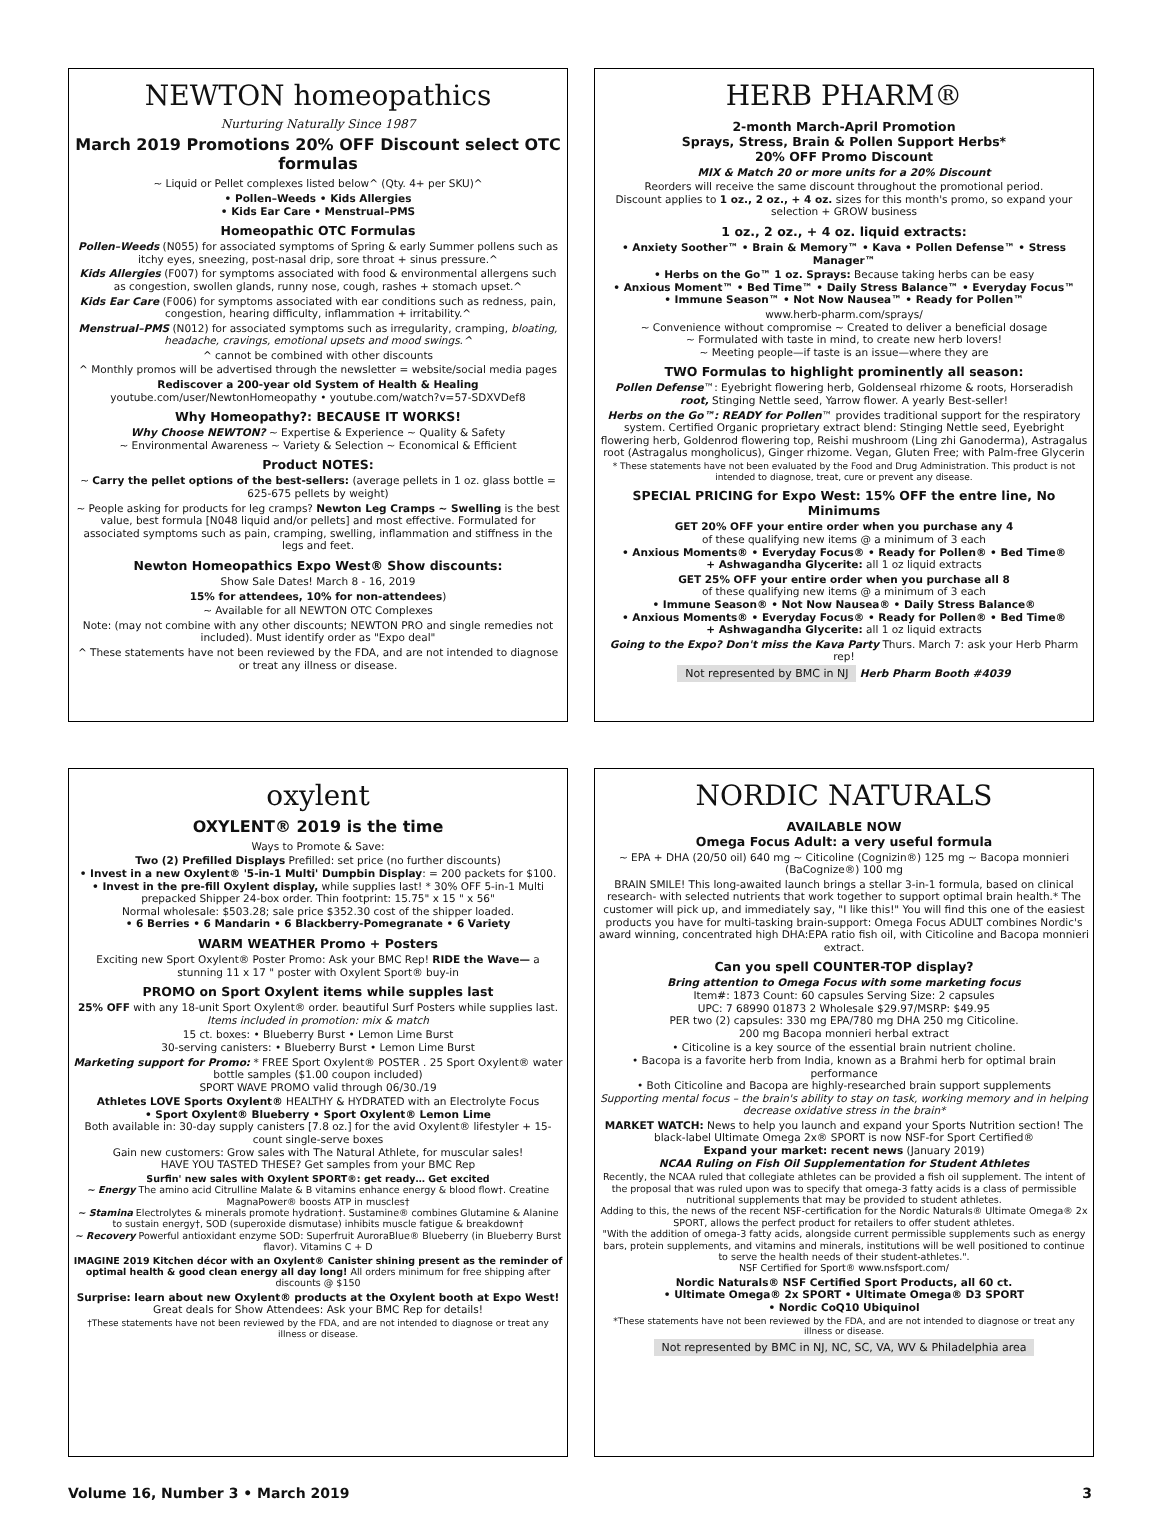NEWTON homeopathics
Nurturing Naturally Since 1987
March 2019 Promotions 20% OFF Discount select OTC formulas
~ Liquid or Pellet complexes listed below^ (Qty. 4+ per SKU)^
• Pollen–Weeds • Kids Allergies
• Kids Ear Care • Menstrual–PMS
Homeopathic OTC Formulas
Pollen–Weeds (N055) for associated symptoms of Spring & early Summer pollens such as itchy eyes, sneezing, post-nasal drip, sore throat + sinus pressure.^
Kids Allergies (F007) for symptoms associated with food & environmental allergens such as congestion, swollen glands, runny nose, cough, rashes + stomach upset.^
Kids Ear Care (F006) for symptoms associated with ear conditions such as redness, pain, congestion, hearing difficulty, inflammation + irritability.^
Menstrual–PMS (N012) for associated symptoms such as irregularity, cramping, bloating, headache, cravings, emotional upsets and mood swings.^
^ cannot be combined with other discounts
^ Monthly promos will be advertised through the newsletter = website/social media pages
Rediscover a 200-year old System of Health & Healing
youtube.com/user/NewtonHomeopathy • youtube.com/watch?v=57-SDXVDef8
Why Homeopathy?: BECAUSE IT WORKS!
Why Choose NEWTON? ~ Expertise & Experience ~ Quality & Safety
~ Environmental Awareness ~ Variety & Selection ~ Economical & Efficient
Product NOTES:
~ Carry the pellet options of the best-sellers: (average pellets in 1 oz. glass bottle = 625-675 pellets by weight)
~ People asking for products for leg cramps? Newton Leg Cramps ~ Swelling is the best value, best formula [N048 liquid and/or pellets] and most effective. Formulated for associated symptoms such as pain, cramping, swelling, inflammation and stiffness in the legs and feet.
Newton Homeopathics Expo West® Show discounts:
Show Sale Dates! March 8 - 16, 2019
15% for attendees, 10% for non-attendees)
~ Available for all NEWTON OTC Complexes
Note: (may not combine with any other discounts; NEWTON PRO and single remedies not included). Must identify order as "Expo deal"
^ These statements have not been reviewed by the FDA, and are not intended to diagnose or treat any illness or disease.
HERB PHARM®
2-month March-April Promotion
Sprays, Stress, Brain & Pollen Support Herbs*
20% OFF Promo Discount
MIX & Match 20 or more units for a 20% Discount
Reorders will receive the same discount throughout the promotional period.
Discount applies to 1 oz., 2 oz., + 4 oz. sizes for this month's promo, so expand your selection + GROW business
1 oz., 2 oz., + 4 oz. liquid extracts:
• Anxiety Soother™ • Brain & Memory™ • Kava • Pollen Defense™ • Stress Manager™
• Herbs on the Go™ 1 oz. Sprays: Because taking herbs can be easy
• Anxious Moment™ • Bed Time™ • Daily Stress Balance™ • Everyday Focus™
• Immune Season™ • Not Now Nausea™ • Ready for Pollen™
www.herb-pharm.com/sprays/
~ Convenience without compromise ~ Created to deliver a beneficial dosage
~ Formulated with taste in mind, to create new herb lovers!
~ Meeting people—if taste is an issue—where they are
TWO Formulas to highlight prominently all season:
Pollen Defense™: Eyebright flowering herb, Goldenseal rhizome & roots, Horseradish root, Stinging Nettle seed, Yarrow flower. A yearly Best-seller!
Herbs on the Go™: READY for Pollen™ provides traditional support for the respiratory system. Certified Organic proprietary extract blend: Stinging Nettle seed, Eyebright flowering herb, Goldenrod flowering top, Reishi mushroom (Ling zhi Ganoderma), Astragalus root (Astragalus mongholicus), Ginger rhizome. Vegan, Gluten Free; with Palm-free Glycerin
* These statements have not been evaluated by the Food and Drug Administration. This product is not intended to diagnose, treat, cure or prevent any disease.
SPECIAL PRICING for Expo West: 15% OFF the entre line, No Minimums
GET 20% OFF your entire order when you purchase any 4
of these qualifying new items @ a minimum of 3 each
• Anxious Moments® • Everyday Focus® • Ready for Pollen® • Bed Time®
+ Ashwagandha Glycerite: all 1 oz liquid extracts
GET 25% OFF your entire order when you purchase all 8
of these qualifying new items @ a minimum of 3 each
• Immune Season® • Not Now Nausea® • Daily Stress Balance®
• Anxious Moments® • Everyday Focus® • Ready for Pollen® • Bed Time®
+ Ashwagandha Glycerite: all 1 oz liquid extracts
Going to the Expo? Don't miss the Kava Party Thurs. March 7: ask your Herb Pharm rep!
Not represented by BMC in NJ Herb Pharm Booth #4039
oxylent
OXYLENT® 2019 is the time
Ways to Promote & Save:
Two (2) Prefilled Displays Prefilled: set price (no further discounts)
• Invest in a new Oxylent® '5-in-1 Multi' Dumpbin Display: = 200 packets for $100.
• Invest in the pre-fill Oxylent display, while supplies last! * 30% OFF 5-in-1 Multi prepacked Shipper 24-box order. Thin footprint: 15.75" x 15 " x 56"
Normal wholesale: $503.28; sale price $352.30 cost of the shipper loaded.
• 6 Berries • 6 Mandarin • 6 Blackberry-Pomegranate • 6 Variety
WARM WEATHER Promo + Posters
Exciting new Sport Oxylent® Poster Promo: Ask your BMC Rep! RIDE the Wave— a stunning 11 x 17 " poster with Oxylent Sport® buy-in
PROMO on Sport Oxylent items while supples last
25% OFF with any 18-unit Sport Oxylent® order. beautiful Surf Posters while supplies last. Items included in promotion: mix & match
15 ct. boxes: • Blueberry Burst • Lemon Lime Burst
30-serving canisters: • Blueberry Burst • Lemon Lime Burst
Marketing support for Promo: * FREE Sport Oxylent® POSTER . 25 Sport Oxylent® water bottle samples ($1.00 coupon included)
SPORT WAVE PROMO valid through 06/30./19
Athletes LOVE Sports Oxylent® HEALTHY & HYDRATED with an Electrolyte Focus
• Sport Oxylent® Blueberry • Sport Oxylent® Lemon Lime
Both available in: 30-day supply canisters [7.8 oz.] for the avid Oxylent® lifestyler + 15-count single-serve boxes
Gain new customers: Grow sales with The Natural Athlete, for muscular sales!
HAVE YOU TASTED THESE? Get samples from your BMC Rep
Surfin' new sales with Oxylent SPORT®: get ready… Get excited
~ Energy The amino acid Citrulline Malate & B vitamins enhance energy & blood flow†. Creatine MagnaPower® boosts ATP in muscles†
~ Stamina Electrolytes & minerals promote hydration†. Sustamine® combines Glutamine & Alanine to sustain energy†, SOD (superoxide dismutase) inhibits muscle fatigue & breakdown†
~ Recovery Powerful antioxidant enzyme SOD: Superfruit AuroraBlue® Blueberry (in Blueberry Burst flavor). Vitamins C + D
IMAGINE 2019 Kitchen décor with an Oxylent® Canister shining present as the reminder of optimal health & good clean energy all day long! All orders minimum for free shipping after discounts @ $150
Surprise: learn about new Oxylent® products at the Oxylent booth at Expo West! Great deals for Show Attendees: Ask your BMC Rep for details!
†These statements have not been reviewed by the FDA, and are not intended to diagnose or treat any illness or disease.
NORDIC NATURALS
AVAILABLE NOW
Omega Focus Adult: a very useful formula
~ EPA + DHA (20/50 oil) 640 mg ~ Citicoline (Cognizin®) 125 mg ~ Bacopa monnieri (BaCognize®) 100 mg
BRAIN SMILE! This long-awaited launch brings a stellar 3-in-1 formula, based on clinical research- with selected nutrients that work together to support optimal brain health.* The customer will pick up, and immediately say, "I like this!" You will find this one of the easiest products you have for multi-tasking brain-support: Omega Focus ADULT combines Nordic's award winning, concentrated high DHA:EPA ratio fish oil, with Citicoline and Bacopa monnieri extract.
Can you spell COUNTER-TOP display?
Bring attention to Omega Focus with some marketing focus
Item#: 1873 Count: 60 capsules Serving Size: 2 capsules
UPC: 7 68990 01873 2 Wholesale $29.97/MSRP: $49.95
PER two (2) capsules: 330 mg EPA/780 mg DHA 250 mg Citicoline.
200 mg Bacopa monnieri herbal extract
• Citicoline is a key source of the essential brain nutrient choline.
• Bacopa is a favorite herb from India, known as a Brahmi herb for optimal brain performance
• Both Citicoline and Bacopa are highly-researched brain support supplements
Supporting mental focus – the brain's ability to stay on task, working memory and in helping decrease oxidative stress in the brain*
MARKET WATCH: News to help you launch and expand your Sports Nutrition section! The black-label Ultimate Omega 2x® SPORT is now NSF-for Sport Certified®
Expand your market: recent news (January 2019)
NCAA Ruling on Fish Oil Supplementation for Student Athletes
Recently, the NCAA ruled that collegiate athletes can be provided a fish oil supplement. The intent of the proposal that was ruled upon was to specify that omega-3 fatty acids is a class of permissible nutritional supplements that may be provided to student athletes.
Adding to this, the news of the recent NSF-certification for the Nordic Naturals® Ultimate Omega® 2x SPORT, allows the perfect product for retailers to offer student athletes.
"With the addition of omega-3 fatty acids, alongside current permissible supplements such as energy bars, protein supplements, and vitamins and minerals, institutions will be well positioned to continue to serve the health needs of their student-athletes.".
NSF Certified for Sport® www.nsfsport.com/
Nordic Naturals® NSF Certified Sport Products, all 60 ct.
• Ultimate Omega® 2x SPORT • Ultimate Omega® D3 SPORT
• Nordic CoQ10 Ubiquinol
*These statements have not been reviewed by the FDA, and are not intended to diagnose or treat any illness or disease.
Not represented by BMC in NJ, NC, SC, VA, WV & Philadelphia area
Volume 16, Number 3 • March 2019 3